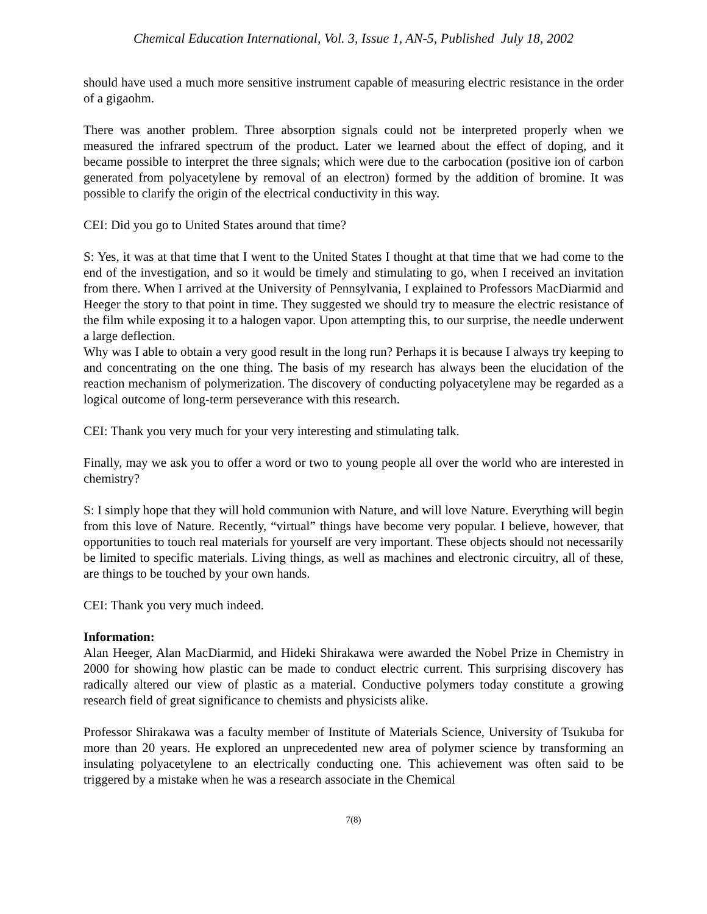Chemical Education International, Vol. 3, Issue 1, AN-5, Published July 18, 2002
should have used a much more sensitive instrument capable of measuring electric resistance in the order of a gigaohm.
There was another problem. Three absorption signals could not be interpreted properly when we measured the infrared spectrum of the product. Later we learned about the effect of doping, and it became possible to interpret the three signals; which were due to the carbocation (positive ion of carbon generated from polyacetylene by removal of an electron) formed by the addition of bromine. It was possible to clarify the origin of the electrical conductivity in this way.
CEI: Did you go to United States around that time?
S: Yes, it was at that time that I went to the United States I thought at that time that we had come to the end of the investigation, and so it would be timely and stimulating to go, when I received an invitation from there. When I arrived at the University of Pennsylvania, I explained to Professors MacDiarmid and Heeger the story to that point in time. They suggested we should try to measure the electric resistance of the film while exposing it to a halogen vapor. Upon attempting this, to our surprise, the needle underwent a large deflection.
Why was I able to obtain a very good result in the long run? Perhaps it is because I always try keeping to and concentrating on the one thing. The basis of my research has always been the elucidation of the reaction mechanism of polymerization. The discovery of conducting polyacetylene may be regarded as a logical outcome of long-term perseverance with this research.
CEI: Thank you very much for your very interesting and stimulating talk.
Finally, may we ask you to offer a word or two to young people all over the world who are interested in chemistry?
S: I simply hope that they will hold communion with Nature, and will love Nature. Everything will begin from this love of Nature. Recently, “virtual” things have become very popular. I believe, however, that opportunities to touch real materials for yourself are very important. These objects should not necessarily be limited to specific materials. Living things, as well as machines and electronic circuitry, all of these, are things to be touched by your own hands.
CEI: Thank you very much indeed.
Information:
Alan Heeger, Alan MacDiarmid, and Hideki Shirakawa were awarded the Nobel Prize in Chemistry in 2000 for showing how plastic can be made to conduct electric current. This surprising discovery has radically altered our view of plastic as a material. Conductive polymers today constitute a growing research field of great significance to chemists and physicists alike.
Professor Shirakawa was a faculty member of Institute of Materials Science, University of Tsukuba for more than 20 years. He explored an unprecedented new area of polymer science by transforming an insulating polyacetylene to an electrically conducting one. This achievement was often said to be triggered by a mistake when he was a research associate in the Chemical
7(8)